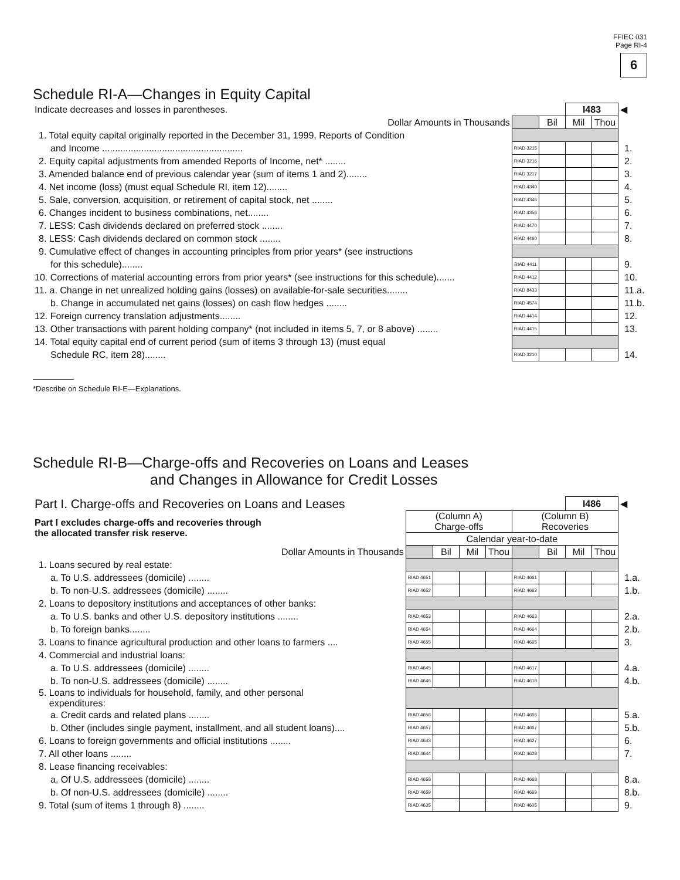FFIEC 031
Page RI-4
6
Schedule RI-A—Changes in Equity Capital
| Indicate decreases and losses in parentheses. | | | I483 | | ◀ |
| Dollar Amounts in Thousands | | Bil | Mil | Thou | |
| 1. Total equity capital originally reported in the December 31, 1999, Reports of Condition | | | | | |
| and Income ...................................................... | RIAD 3215 | | | | 1. |
| 2. Equity capital adjustments from amended Reports of Income, net* ........ | RIAD 3216 | | | | 2. |
| 3. Amended balance end of previous calendar year (sum of items 1 and 2)........ | RIAD 3217 | | | | 3. |
| 4. Net income (loss) (must equal Schedule RI, item 12)........ | RIAD 4340 | | | | 4. |
| 5. Sale, conversion, acquisition, or retirement of capital stock, net ........ | RIAD 4346 | | | | 5. |
| 6. Changes incident to business combinations, net........ | RIAD 4356 | | | | 6. |
| 7. LESS: Cash dividends declared on preferred stock ........ | RIAD 4470 | | | | 7. |
| 8. LESS: Cash dividends declared on common stock ........ | RIAD 4460 | | | | 8. |
| 9. Cumulative effect of changes in accounting principles from prior years* (see instructions | | | | | |
| for this schedule)........ | RIAD 4411 | | | | 9. |
| 10. Corrections of material accounting errors from prior years* (see instructions for this schedule)....... | RIAD 4412 | | | | 10. |
| 11. a. Change in net unrealized holding gains (losses) on available-for-sale securities........ | RIAD 8433 | | | | 11.a. |
| b. Change in accumulated net gains (losses) on cash flow hedges ........ | RIAD 4574 | | | | 11.b. |
| 12. Foreign currency translation adjustments........ | RIAD 4414 | | | | 12. |
| 13. Other transactions with parent holding company* (not included in items 5, 7, or 8 above) ........ | RIAD 4415 | | | | 13. |
| 14. Total equity capital end of current period (sum of items 3 through 13) (must equal | | | | | |
| Schedule RC, item 28)........ | RIAD 3210 | | | | 14. |
*Describe on Schedule RI-E—Explanations.
Schedule RI-B—Charge-offs and Recoveries on Loans and Leases
and Changes in Allowance for Credit Losses
| Part I. Charge-offs and Recoveries on Loans and Leases | | | | | | | I486 | | ◀ |
| Part I excludes charge-offs and recoveries through the allocated transfer risk reserve. | (Column A) Charge-offs | | | | (Column B) Recoveries | | | | |
| | Calendar year-to-date | | | | | | | | |
| Dollar Amounts in Thousands | | Bil | Mil | Thou | | Bil | Mil | Thou | |
| 1. Loans secured by real estate: | | | | | | | | | |
| a. To U.S. addressees (domicile) ........ | RIAD 4651 | | | | RIAD 4661 | | | | 1.a. |
| b. To non-U.S. addressees (domicile) ........ | RIAD 4652 | | | | RIAD 4662 | | | | 1.b. |
| 2. Loans to depository institutions and acceptances of other banks: | | | | | | | | | |
| a. To U.S. banks and other U.S. depository institutions ........ | RIAD 4653 | | | | RIAD 4663 | | | | 2.a. |
| b. To foreign banks........ | RIAD 4654 | | | | RIAD 4664 | | | | 2.b. |
| 3. Loans to finance agricultural production and other loans to farmers .... | RIAD 4655 | | | | RIAD 4665 | | | | 3. |
| 4. Commercial and industrial loans: | | | | | | | | | |
| a. To U.S. addressees (domicile) ........ | RIAD 4645 | | | | RIAD 4617 | | | | 4.a. |
| b. To non-U.S. addressees (domicile) ........ | RIAD 4646 | | | | RIAD 4618 | | | | 4.b. |
| 5. Loans to individuals for household, family, and other personal expenditures: | | | | | | | | | |
| a. Credit cards and related plans ........ | RIAD 4656 | | | | RIAD 4666 | | | | 5.a. |
| b. Other (includes single payment, installment, and all student loans).... | RIAD 4657 | | | | RIAD 4667 | | | | 5.b. |
| 6. Loans to foreign governments and official institutions ........ | RIAD 4643 | | | | RIAD 4627 | | | | 6. |
| 7. All other loans ........ | RIAD 4644 | | | | RIAD 4628 | | | | 7. |
| 8. Lease financing receivables: | | | | | | | | | |
| a. Of U.S. addressees (domicile) ........ | RIAD 4658 | | | | RIAD 4668 | | | | 8.a. |
| b. Of non-U.S. addressees (domicile) ........ | RIAD 4659 | | | | RIAD 4669 | | | | 8.b. |
| 9. Total (sum of items 1 through 8) ........ | RIAD 4635 | | | | RIAD 4605 | | | | 9. |